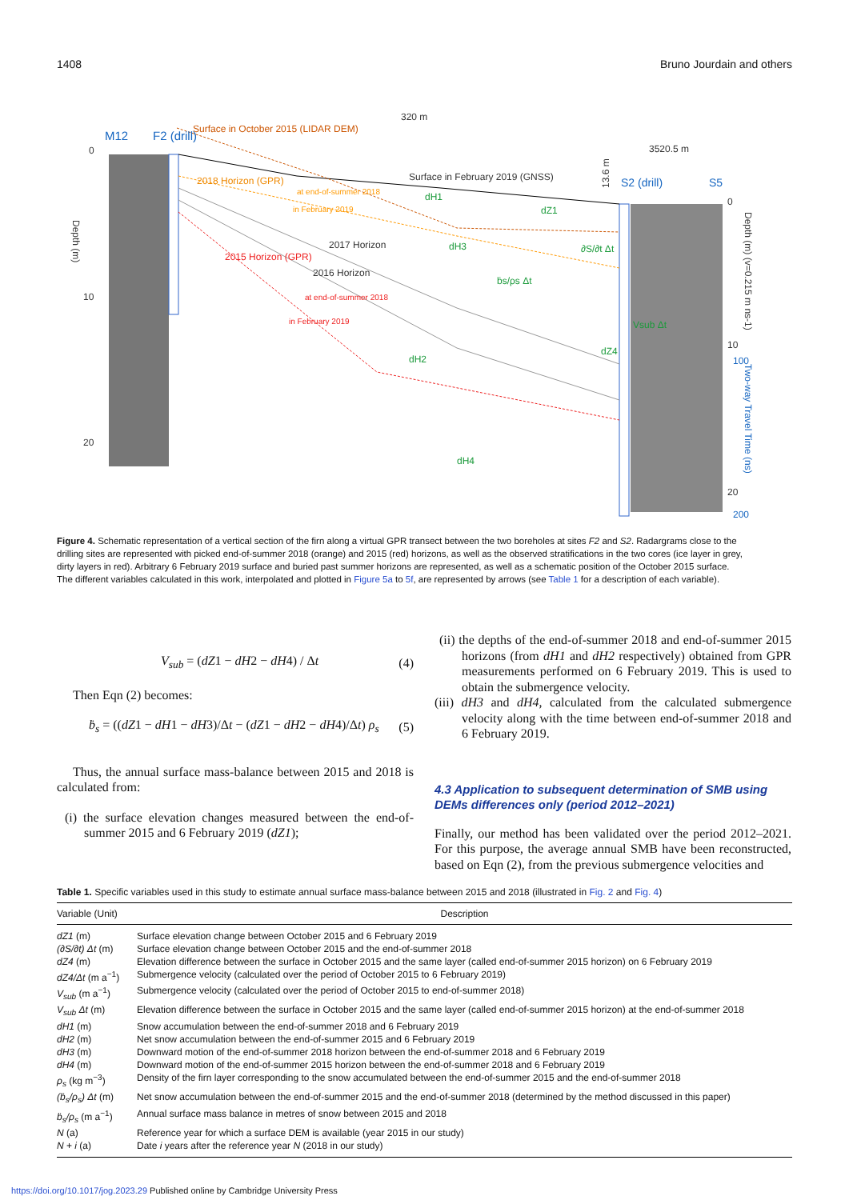1408 Bruno Jourdain and others
320 m
3520.5 m
0
10
20
0
10
20
M12
F2 (drill)
S2 (drill)
S5
Surface in October 2015 (LIDAR DEM)
Surface in February 2019 (GNSS)
2018 Horizon (GPR)
at end-of-summer 2018
in February 2019
2017 Horizon
2016 Horizon
2015 Horizon (GPR)
at end-of-summer 2018
in February 2019
dH1
dZ1
dH3
∂S/∂t Δt
ḃs/ρs Δt
Vsub Δt
dZ4
dH2
dH4
Depth (m)
Depth (m) (v=0.215 m ns-1)
Two-way Travel Time (ns)
100
200
13.6 m
Figure 4. Schematic representation of a vertical section of the firn along a virtual GPR transect between the two boreholes at sites F2 and S2. Radargrams close to the drilling sites are represented with picked end-of-summer 2018 (orange) and 2015 (red) horizons, as well as the observed stratifications in the two cores (ice layer in grey, dirty layers in red). Arbitrary 6 February 2019 surface and buried past summer horizons are represented, as well as a schematic position of the October 2015 surface. The different variables calculated in this work, interpolated and plotted in Figure 5a to 5f, are represented by arrows (see Table 1 for a description of each variable).
V<sub>sub</sub> = (dZ1 − dH2 − dH4) / Δt (4)
Then Eqn (2) becomes:
ḃ<sub>s</sub> = ((dZ1 − dH1 − dH3)/Δt − (dZ1 − dH2 − dH4)/Δt) ρ<sub>s</sub> (5)
Thus, the annual surface mass-balance between 2015 and 2018 is calculated from:
(i) the surface elevation changes measured between the end-of-summer 2015 and 6 February 2019 (dZ1);
(ii) the depths of the end-of-summer 2018 and end-of-summer 2015 horizons (from dH1 and dH2 respectively) obtained from GPR measurements performed on 6 February 2019. This is used to obtain the submergence velocity.
(iii) dH3 and dH4, calculated from the calculated submergence velocity along with the time between end-of-summer 2018 and 6 February 2019.
4.3 Application to subsequent determination of SMB using DEMs differences only (period 2012–2021)
Finally, our method has been validated over the period 2012–2021. For this purpose, the average annual SMB have been reconstructed, based on Eqn (2), from the previous submergence velocities and
Table 1. Specific variables used in this study to estimate annual surface mass-balance between 2015 and 2018 (illustrated in Fig. 2 and Fig. 4)
| Variable (Unit) | Description |
| --- | --- |
| dZ1 (m) | Surface elevation change between October 2015 and 6 February 2019 |
| (∂S/∂t) Δt (m) | Surface elevation change between October 2015 and the end-of-summer 2018 |
| dZ4 (m) | Elevation difference between the surface in October 2015 and the same layer (called end-of-summer 2015 horizon) on 6 February 2019 |
| dZ4/Δt (m a<sup>−1</sup>) | Submergence velocity (calculated over the period of October 2015 to 6 February 2019) |
| V<sub>sub</sub> (m a<sup>−1</sup>) | Submergence velocity (calculated over the period of October 2015 to end-of-summer 2018) |
| V<sub>sub</sub> Δt (m) | Elevation difference between the surface in October 2015 and the same layer (called end-of-summer 2015 horizon) at the end-of-summer 2018 |
| dH1 (m) | Snow accumulation between the end-of-summer 2018 and 6 February 2019 |
| dH2 (m) | Net snow accumulation between the end-of-summer 2015 and 6 February 2019 |
| dH3 (m) | Downward motion of the end-of-summer 2018 horizon between the end-of-summer 2018 and 6 February 2019 |
| dH4 (m) | Downward motion of the end-of-summer 2015 horizon between the end-of-summer 2018 and 6 February 2019 |
| ρ<sub>s</sub> (kg m<sup>−3</sup>) | Density of the firn layer corresponding to the snow accumulated between the end-of-summer 2015 and the end-of-summer 2018 |
| (ḃ<sub>s</sub>/ρ<sub>s</sub>) Δt (m) | Net snow accumulation between the end-of-summer 2015 and the end-of-summer 2018 (determined by the method discussed in this paper) |
| ḃ<sub>s</sub>/ρ<sub>s</sub> (m a<sup>−1</sup>) | Annual surface mass balance in metres of snow between 2015 and 2018 |
| N (a) | Reference year for which a surface DEM is available (year 2015 in our study) |
| N + i (a) | Date i years after the reference year N (2018 in our study) |
https://doi.org/10.1017/jog.2023.29 Published online by Cambridge University Press